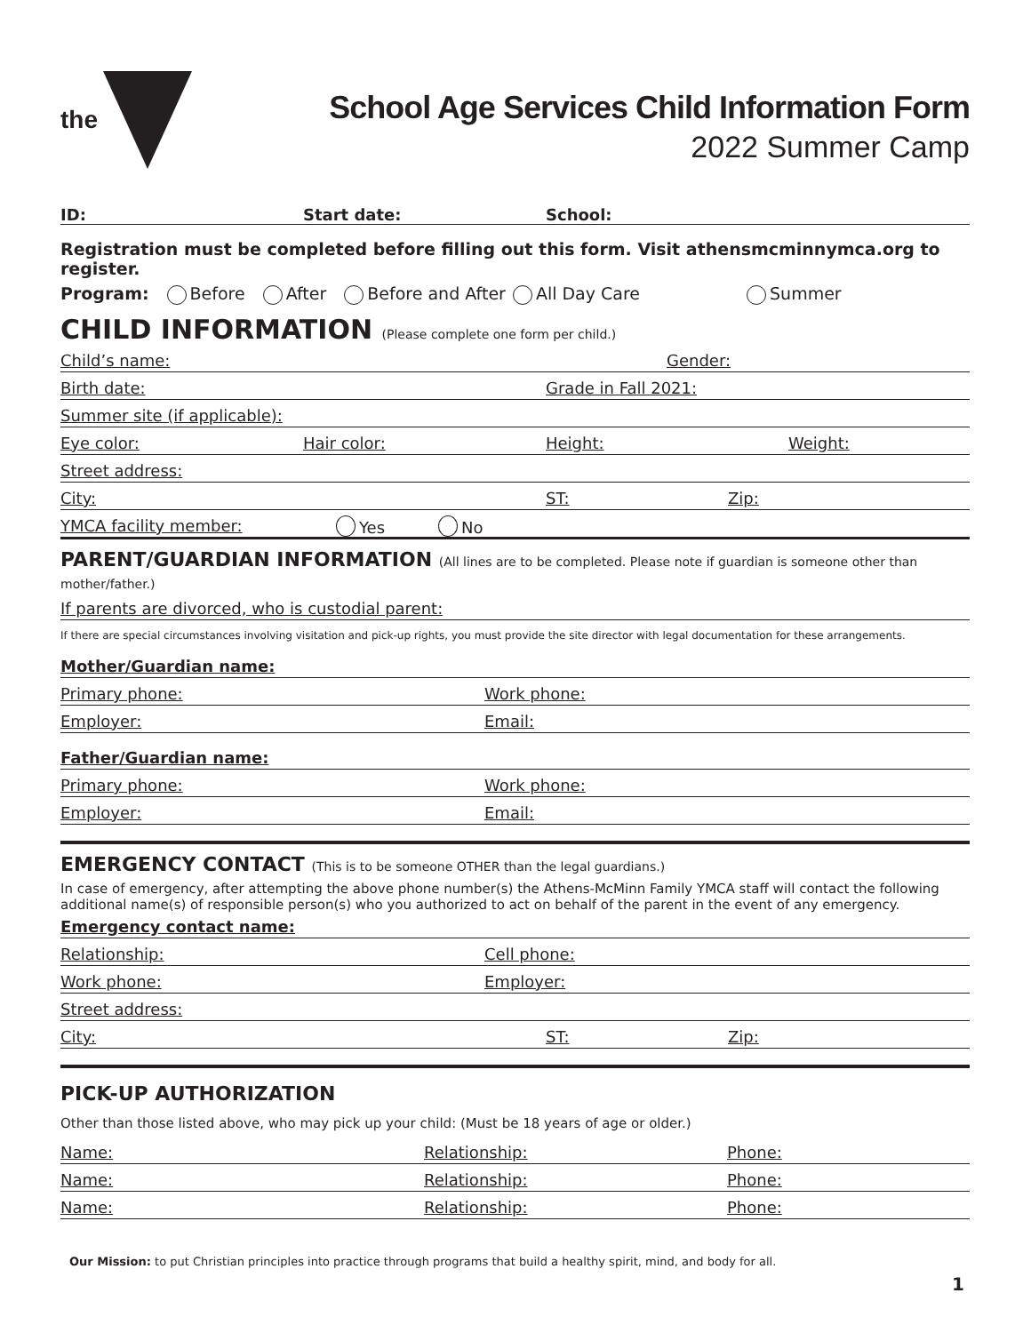the
School Age Services Child Information Form
2022 Summer Camp
ID:
Start date:
School:
Registration must be completed before filling out this form. Visit athensmcminnymca.org to register.
Program: Before After Before and After All Day Care Summer
CHILD INFORMATION (Please complete one form per child.)
Child’s name: Gender:
Birth date: Grade in Fall 2021:
Summer site (if applicable):
Eye color: Hair color: Height: Weight:
Street address:
City: ST: Zip:
YMCA facility member: Yes No
PARENT/GUARDIAN INFORMATION (All lines are to be completed. Please note if guardian is someone other than mother/father.)
If parents are divorced, who is custodial parent:
If there are special circumstances involving visitation and pick-up rights, you must provide the site director with legal documentation for these arrangements.
Mother/Guardian name:
Primary phone: Work phone:
Employer: Email:
Father/Guardian name:
Primary phone: Work phone:
Employer: Email:
EMERGENCY CONTACT (This is to be someone OTHER than the legal guardians.)
In case of emergency, after attempting the above phone number(s) the Athens-McMinn Family YMCA staff will contact the following additional name(s) of responsible person(s) who you authorized to act on behalf of the parent in the event of any emergency.
Emergency contact name:
Relationship: Cell phone:
Work phone: Employer:
Street address:
City: ST: Zip:
PICK-UP AUTHORIZATION
Other than those listed above, who may pick up your child: (Must be 18 years of age or older.)
Name: Relationship: Phone:
Name: Relationship: Phone:
Name: Relationship: Phone:
Our Mission: to put Christian principles into practice through programs that build a healthy spirit, mind, and body for all.
1